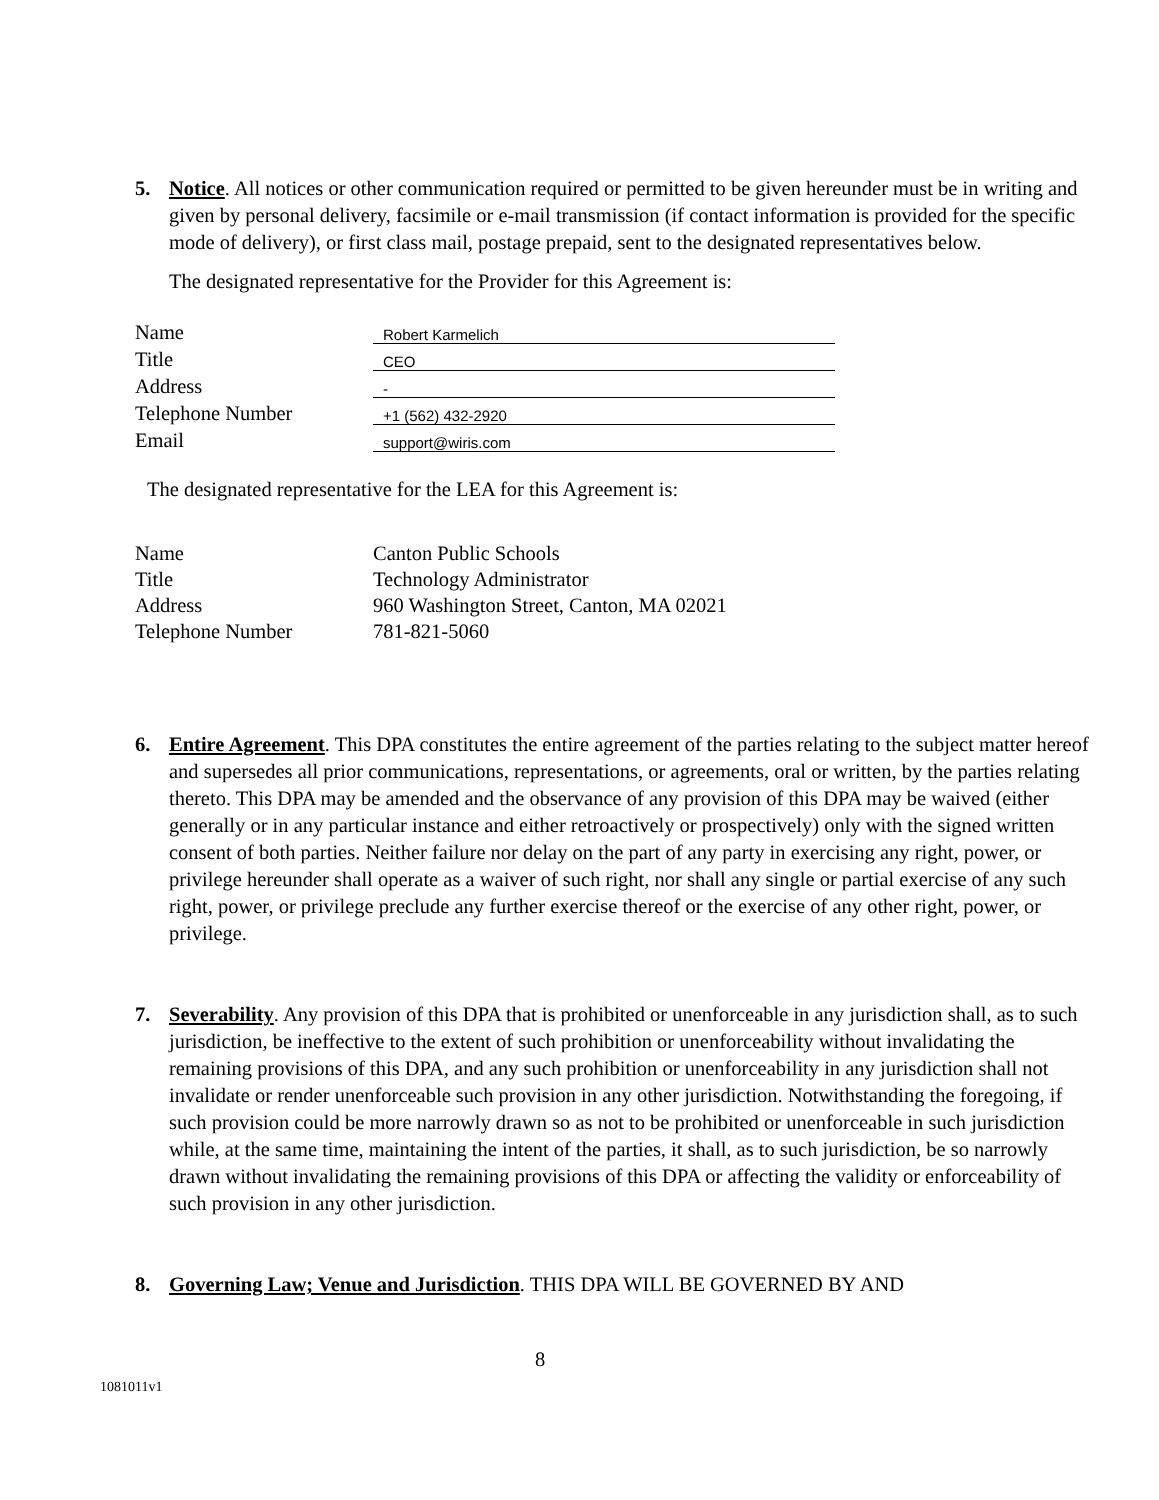5. Notice. All notices or other communication required or permitted to be given hereunder must be in writing and given by personal delivery, facsimile or e-mail transmission (if contact information is provided for the specific mode of delivery), or first class mail, postage prepaid, sent to the designated representatives below.
The designated representative for the Provider for this Agreement is:
| Name | Robert Karmelich |
| Title | CEO |
| Address | - |
| Telephone Number | +1 (562) 432-2920 |
| Email | support@wiris.com |
The designated representative for the LEA for this Agreement is:
| Name | Canton Public Schools |
| Title | Technology Administrator |
| Address | 960 Washington Street, Canton, MA 02021 |
| Telephone Number | 781-821-5060 |
6. Entire Agreement. This DPA constitutes the entire agreement of the parties relating to the subject matter hereof and supersedes all prior communications, representations, or agreements, oral or written, by the parties relating thereto. This DPA may be amended and the observance of any provision of this DPA may be waived (either generally or in any particular instance and either retroactively or prospectively) only with the signed written consent of both parties. Neither failure nor delay on the part of any party in exercising any right, power, or privilege hereunder shall operate as a waiver of such right, nor shall any single or partial exercise of any such right, power, or privilege preclude any further exercise thereof or the exercise of any other right, power, or privilege.
7. Severability. Any provision of this DPA that is prohibited or unenforceable in any jurisdiction shall, as to such jurisdiction, be ineffective to the extent of such prohibition or unenforceability without invalidating the remaining provisions of this DPA, and any such prohibition or unenforceability in any jurisdiction shall not invalidate or render unenforceable such provision in any other jurisdiction. Notwithstanding the foregoing, if such provision could be more narrowly drawn so as not to be prohibited or unenforceable in such jurisdiction while, at the same time, maintaining the intent of the parties, it shall, as to such jurisdiction, be so narrowly drawn without invalidating the remaining provisions of this DPA or affecting the validity or enforceability of such provision in any other jurisdiction.
8. Governing Law; Venue and Jurisdiction. THIS DPA WILL BE GOVERNED BY AND
8
1081011v1